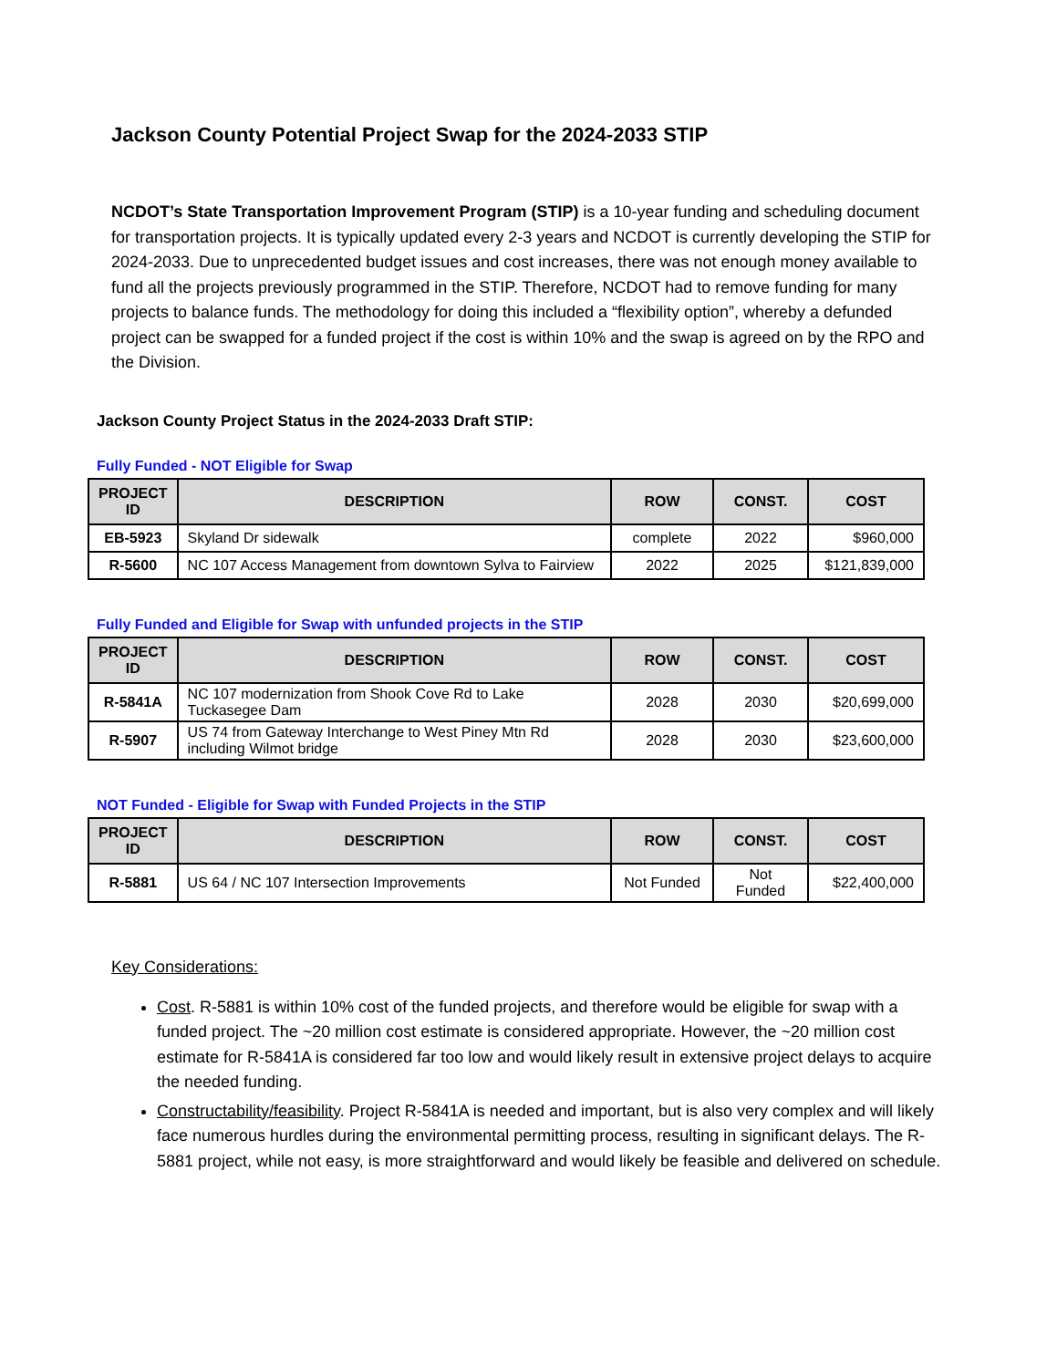Jackson County Potential Project Swap for the 2024-2033 STIP
NCDOT’s State Transportation Improvement Program (STIP) is a 10-year funding and scheduling document for transportation projects. It is typically updated every 2-3 years and NCDOT is currently developing the STIP for 2024-2033. Due to unprecedented budget issues and cost increases, there was not enough money available to fund all the projects previously programmed in the STIP. Therefore, NCDOT had to remove funding for many projects to balance funds. The methodology for doing this included a “flexibility option”, whereby a defunded project can be swapped for a funded project if the cost is within 10% and the swap is agreed on by the RPO and the Division.
Jackson County Project Status in the 2024-2033 Draft STIP:
Fully Funded - NOT Eligible for Swap
| PROJECT ID | DESCRIPTION | ROW | CONST. | COST |
| --- | --- | --- | --- | --- |
| EB-5923 | Skyland Dr sidewalk | complete | 2022 | $960,000 |
| R-5600 | NC 107 Access Management from downtown Sylva to Fairview | 2022 | 2025 | $121,839,000 |
Fully Funded and Eligible for Swap with unfunded projects in the STIP
| PROJECT ID | DESCRIPTION | ROW | CONST. | COST |
| --- | --- | --- | --- | --- |
| R-5841A | NC 107 modernization from Shook Cove Rd to Lake Tuckasegee Dam | 2028 | 2030 | $20,699,000 |
| R-5907 | US 74 from Gateway Interchange to West Piney Mtn Rd including Wilmot bridge | 2028 | 2030 | $23,600,000 |
NOT Funded - Eligible for Swap with Funded Projects in the STIP
| PROJECT ID | DESCRIPTION | ROW | CONST. | COST |
| --- | --- | --- | --- | --- |
| R-5881 | US 64 / NC 107 Intersection Improvements | Not Funded | Not Funded | $22,400,000 |
Key Considerations:
Cost. R-5881 is within 10% cost of the funded projects, and therefore would be eligible for swap with a funded project. The ~20 million cost estimate is considered appropriate. However, the ~20 million cost estimate for R-5841A is considered far too low and would likely result in extensive project delays to acquire the needed funding.
Constructability/feasibility. Project R-5841A is needed and important, but is also very complex and will likely face numerous hurdles during the environmental permitting process, resulting in significant delays. The R-5881 project, while not easy, is more straightforward and would likely be feasible and delivered on schedule.